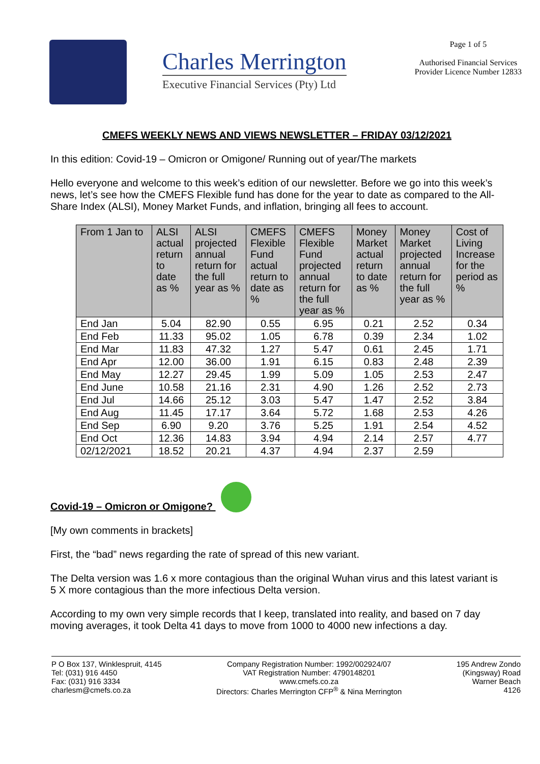Charles Merrington
Executive Financial Services (Pty) Ltd
Page 1 of 5
Authorised Financial Services
Provider Licence Number 12833
CMEFS WEEKLY NEWS AND VIEWS NEWSLETTER – FRIDAY 03/12/2021
In this edition: Covid-19 – Omicron or Omigone/ Running out of year/The markets
Hello everyone and welcome to this week’s edition of our newsletter. Before we go into this week’s news, let’s see how the CMEFS Flexible fund has done for the year to date as compared to the All-Share Index (ALSI), Money Market Funds, and inflation, bringing all fees to account.
| From 1 Jan to | ALSI actual return to date as % | ALSI projected annual return for the full year as % | CMEFS Flexible Fund actual return to date as % | CMEFS Flexible Fund projected annual return for the full year as % | Money Market actual return to date as % | Money Market projected annual return for the full year as % | Cost of Living Increase for the period as % |
| --- | --- | --- | --- | --- | --- | --- | --- |
| End Jan | 5.04 | 82.90 | 0.55 | 6.95 | 0.21 | 2.52 | 0.34 |
| End Feb | 11.33 | 95.02 | 1.05 | 6.78 | 0.39 | 2.34 | 1.02 |
| End Mar | 11.83 | 47.32 | 1.27 | 5.47 | 0.61 | 2.45 | 1.71 |
| End Apr | 12.00 | 36.00 | 1.91 | 6.15 | 0.83 | 2.48 | 2.39 |
| End May | 12.27 | 29.45 | 1.99 | 5.09 | 1.05 | 2.53 | 2.47 |
| End June | 10.58 | 21.16 | 2.31 | 4.90 | 1.26 | 2.52 | 2.73 |
| End Jul | 14.66 | 25.12 | 3.03 | 5.47 | 1.47 | 2.52 | 3.84 |
| End Aug | 11.45 | 17.17 | 3.64 | 5.72 | 1.68 | 2.53 | 4.26 |
| End Sep | 6.90 | 9.20 | 3.76 | 5.25 | 1.91 | 2.54 | 4.52 |
| End Oct | 12.36 | 14.83 | 3.94 | 4.94 | 2.14 | 2.57 | 4.77 |
| 02/12/2021 | 18.52 | 20.21 | 4.37 | 4.94 | 2.37 | 2.59 | |
Covid-19 – Omicron or Omigone?
[My own comments in brackets]
First, the “bad” news regarding the rate of spread of this new variant.
The Delta version was 1.6 x more contagious than the original Wuhan virus and this latest variant is 5 X more contagious than the more infectious Delta version.
According to my own very simple records that I keep, translated into reality, and based on 7 day moving averages, it took Delta 41 days to move from 1000 to 4000 new infections a day.
P O Box 137, Winklespruit, 4145
Tel: (031) 916 4450
Fax: (031) 916 3334
charlesm@cmefs.co.za
Company Registration Number: 1992/002924/07
VAT Registration Number: 4790148201
www.cmefs.co.za
Directors: Charles Merrington CFP<sup>®</sup> & Nina Merrington
195 Andrew Zondo
(Kingsway) Road
Warner Beach
4126